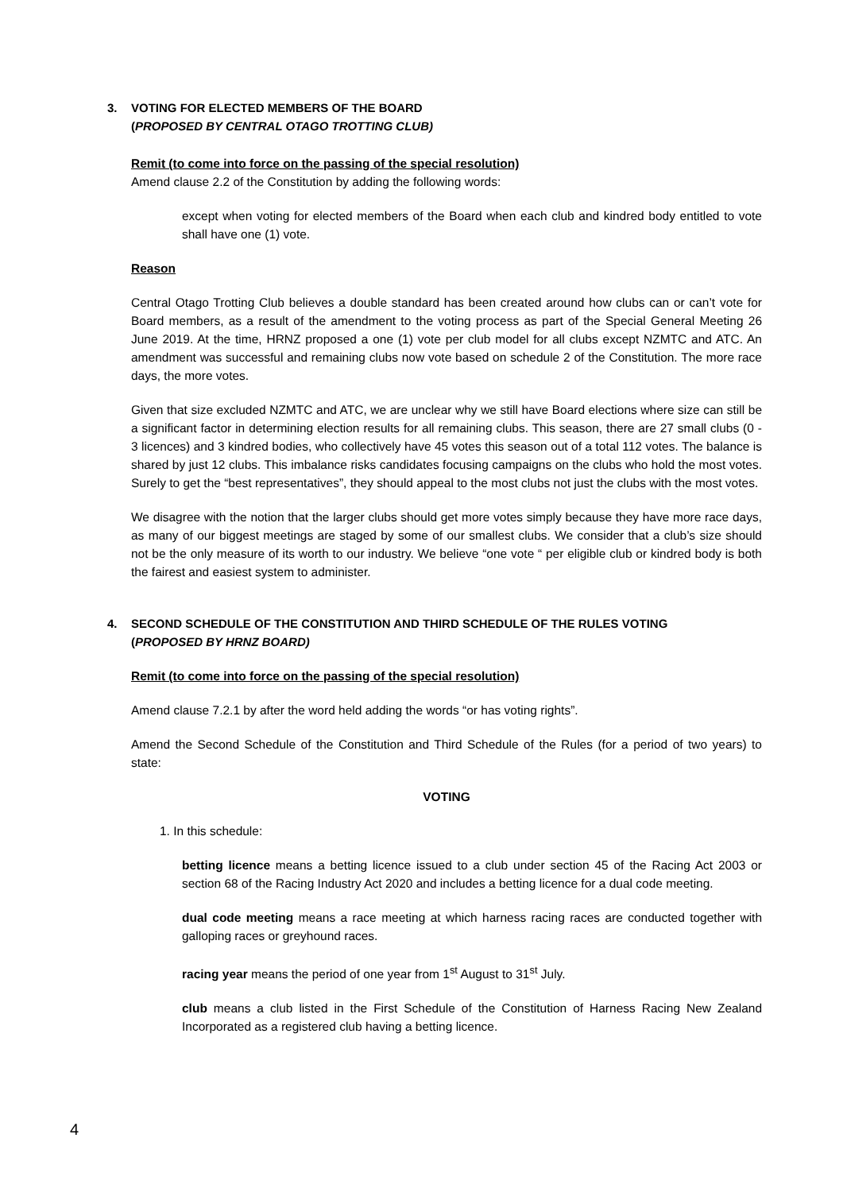3. VOTING FOR ELECTED MEMBERS OF THE BOARD
(PROPOSED BY CENTRAL OTAGO TROTTING CLUB)
Remit (to come into force on the passing of the special resolution)
Amend clause 2.2 of the Constitution by adding the following words:
except when voting for elected members of the Board when each club and kindred body entitled to vote shall have one (1) vote.
Reason
Central Otago Trotting Club believes a double standard has been created around how clubs can or can’t vote for Board members, as a result of the amendment to the voting process as part of the Special General Meeting 26 June 2019. At the time, HRNZ proposed a one (1) vote per club model for all clubs except NZMTC and ATC. An amendment was successful and remaining clubs now vote based on schedule 2 of the Constitution. The more race days, the more votes.
Given that size excluded NZMTC and ATC, we are unclear why we still have Board elections where size can still be a significant factor in determining election results for all remaining clubs. This season, there are 27 small clubs (0 - 3 licences) and 3 kindred bodies, who collectively have 45 votes this season out of a total 112 votes. The balance is shared by just 12 clubs. This imbalance risks candidates focusing campaigns on the clubs who hold the most votes. Surely to get the “best representatives”, they should appeal to the most clubs not just the clubs with the most votes.
We disagree with the notion that the larger clubs should get more votes simply because they have more race days, as many of our biggest meetings are staged by some of our smallest clubs. We consider that a club’s size should not be the only measure of its worth to our industry. We believe “one vote “ per eligible club or kindred body is both the fairest and easiest system to administer.
4. SECOND SCHEDULE OF THE CONSTITUTION AND THIRD SCHEDULE OF THE RULES VOTING
(PROPOSED BY HRNZ BOARD)
Remit (to come into force on the passing of the special resolution)
Amend clause 7.2.1 by after the word held adding the words “or has voting rights”.
Amend the Second Schedule of the Constitution and Third Schedule of the Rules (for a period of two years) to state:
VOTING
1. In this schedule:
betting licence means a betting licence issued to a club under section 45 of the Racing Act 2003 or section 68 of the Racing Industry Act 2020 and includes a betting licence for a dual code meeting.
dual code meeting means a race meeting at which harness racing races are conducted together with galloping races or greyhound races.
racing year means the period of one year from 1<sup>st</sup> August to 31<sup>st</sup> July.
club means a club listed in the First Schedule of the Constitution of Harness Racing New Zealand Incorporated as a registered club having a betting licence.
4